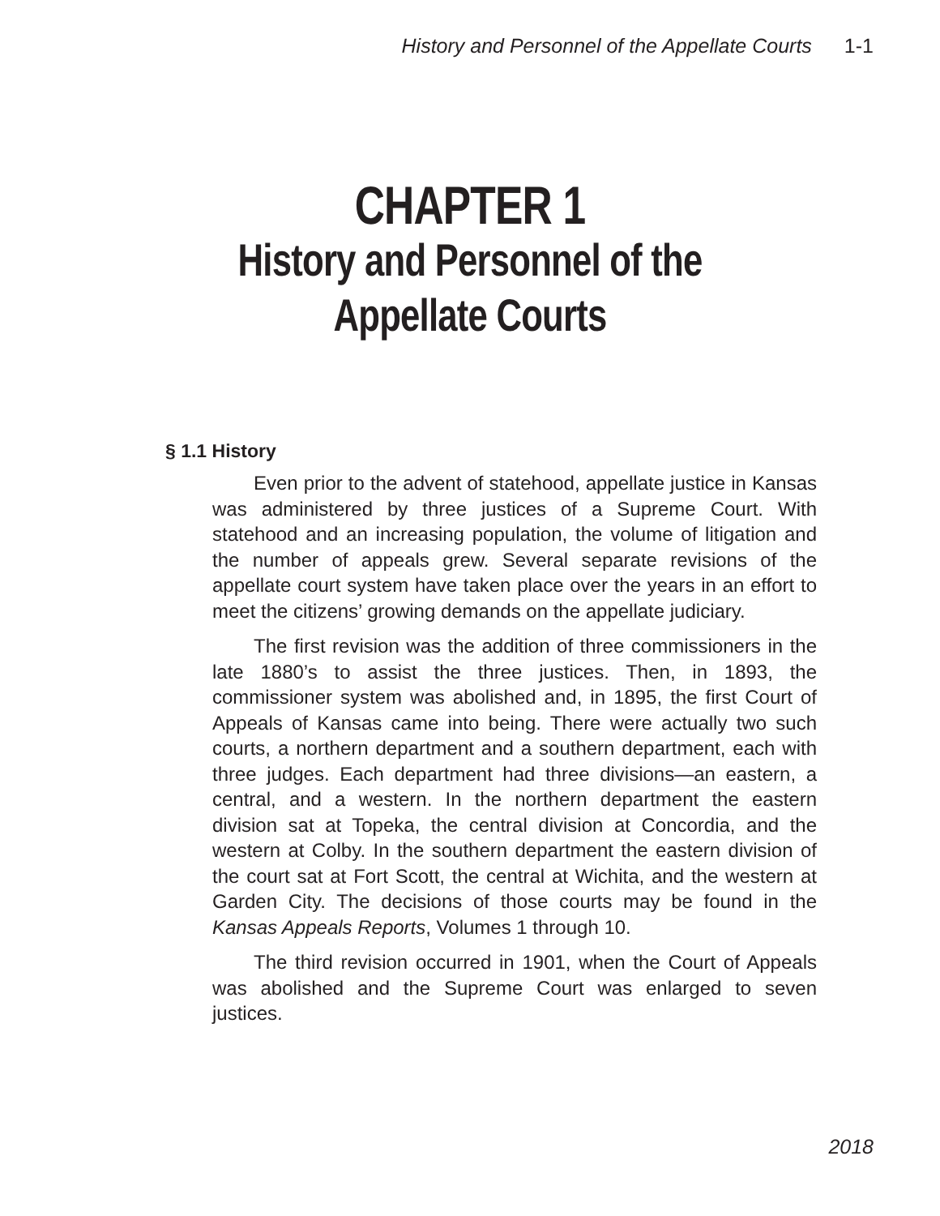History and Personnel of the Appellate Courts 1-1
CHAPTER 1
History and Personnel of the
Appellate Courts
§ 1.1 History
Even prior to the advent of statehood, appellate justice in Kansas was administered by three justices of a Supreme Court. With statehood and an increasing population, the volume of litigation and the number of appeals grew. Several separate revisions of the appellate court system have taken place over the years in an effort to meet the citizens’ growing demands on the appellate judiciary.
The first revision was the addition of three commissioners in the late 1880’s to assist the three justices. Then, in 1893, the commissioner system was abolished and, in 1895, the first Court of Appeals of Kansas came into being. There were actually two such courts, a northern department and a southern department, each with three judges. Each department had three divisions—an eastern, a central, and a western. In the northern department the eastern division sat at Topeka, the central division at Concordia, and the western at Colby. In the southern department the eastern division of the court sat at Fort Scott, the central at Wichita, and the western at Garden City. The decisions of those courts may be found in the Kansas Appeals Reports, Volumes 1 through 10.
The third revision occurred in 1901, when the Court of Appeals was abolished and the Supreme Court was enlarged to seven justices.
2018